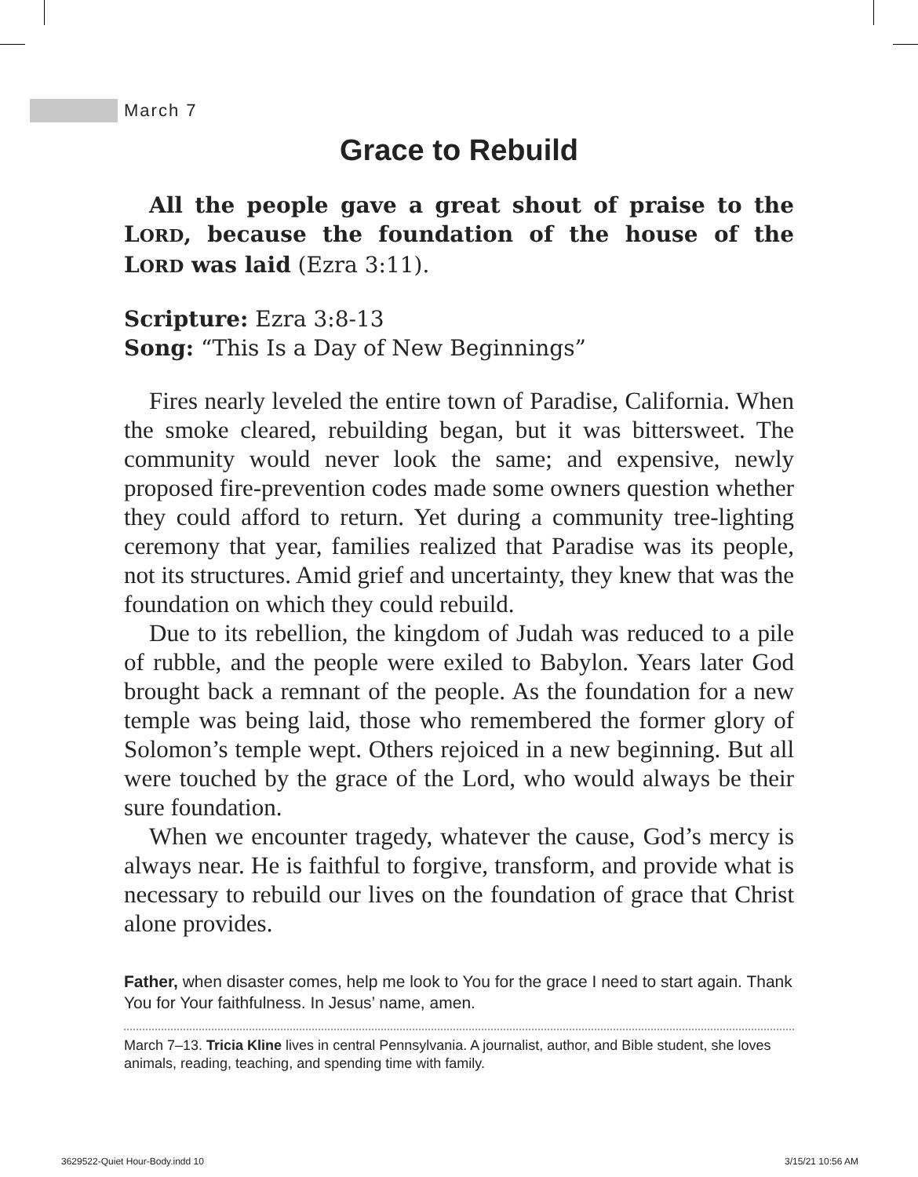March 7
Grace to Rebuild
All the people gave a great shout of praise to the LORD, because the foundation of the house of the LORD was laid (Ezra 3:11).
Scripture: Ezra 3:8-13
Song: “This Is a Day of New Beginnings”
Fires nearly leveled the entire town of Paradise, California. When the smoke cleared, rebuilding began, but it was bittersweet. The community would never look the same; and expensive, newly proposed fire-prevention codes made some owners question whether they could afford to return. Yet during a community tree-lighting ceremony that year, families realized that Paradise was its people, not its structures. Amid grief and uncertainty, they knew that was the foundation on which they could rebuild.
Due to its rebellion, the kingdom of Judah was reduced to a pile of rubble, and the people were exiled to Babylon. Years later God brought back a remnant of the people. As the foundation for a new temple was being laid, those who remembered the former glory of Solomon’s temple wept. Others rejoiced in a new beginning. But all were touched by the grace of the Lord, who would always be their sure foundation.
When we encounter tragedy, whatever the cause, God’s mercy is always near. He is faithful to forgive, transform, and provide what is necessary to rebuild our lives on the foundation of grace that Christ alone provides.
Father, when disaster comes, help me look to You for the grace I need to start again. Thank You for Your faithfulness. In Jesus’ name, amen.
March 7–13. Tricia Kline lives in central Pennsylvania. A journalist, author, and Bible student, she loves animals, reading, teaching, and spending time with family.
3629522-Quiet Hour-Body.indd 10
3/15/21 10:56 AM